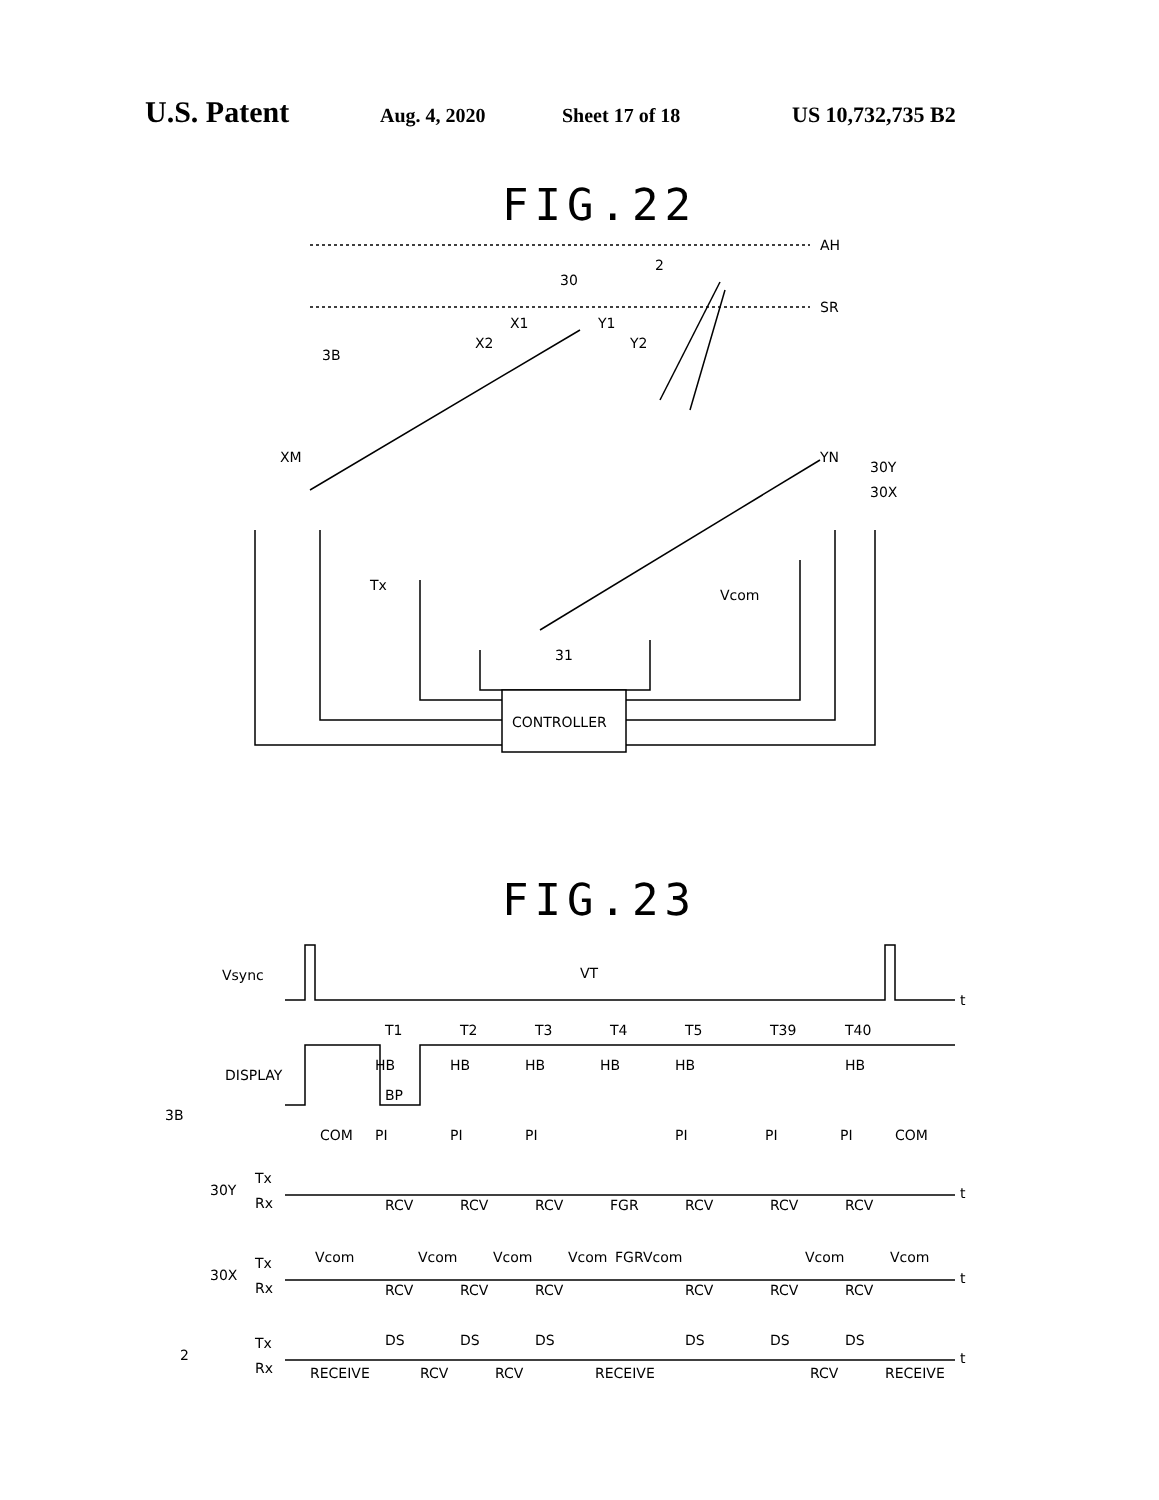U.S. Patent Aug. 4, 2020 Sheet 17 of 18 US 10,732,735 B2
FIG.22
AH
SR
2
30
X1
Y1
X2
Y2
3B
XM
YN
30Y
30X
Tx
Vcom
31
CONTROLLER
FIG.23
Vsync
VT
t
T1
T2
T3
T4
T5
T39
T40
DISPLAY
HB
HB
HB
HB
HB
HB
BP
3B
COM
PI
PI
PI
PI
PI
PI
COM
30Y
Tx
Rx
t
RCV
RCV
RCV
FGR
RCV
RCV
RCV
30X
Tx
Rx
t
Vcom
Vcom
Vcom
Vcom
FGR
Vcom
Vcom
Vcom
RCV
RCV
RCV
RCV
RCV
RCV
2
Tx
Rx
t
DS
DS
DS
DS
DS
DS
RECEIVE
RCV
RCV
RECEIVE
RCV
RECEIVE